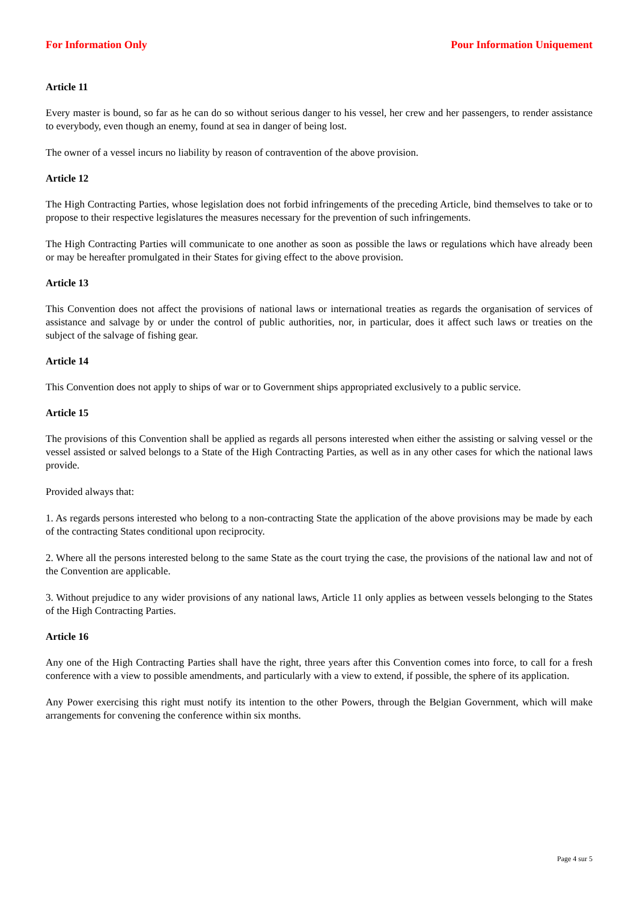For Information Only Pour Information Uniquement
Article 11
Every master is bound, so far as he can do so without serious danger to his vessel, her crew and her passengers, to render assistance to everybody, even though an enemy, found at sea in danger of being lost.
The owner of a vessel incurs no liability by reason of contravention of the above provision.
Article 12
The High Contracting Parties, whose legislation does not forbid infringements of the preceding Article, bind themselves to take or to propose to their respective legislatures the measures necessary for the prevention of such infringements.
The High Contracting Parties will communicate to one another as soon as possible the laws or regulations which have already been or may be hereafter promulgated in their States for giving effect to the above provision.
Article 13
This Convention does not affect the provisions of national laws or international treaties as regards the organisation of services of assistance and salvage by or under the control of public authorities, nor, in particular, does it affect such laws or treaties on the subject of the salvage of fishing gear.
Article 14
This Convention does not apply to ships of war or to Government ships appropriated exclusively to a public service.
Article 15
The provisions of this Convention shall be applied as regards all persons interested when either the assisting or salving vessel or the vessel assisted or salved belongs to a State of the High Contracting Parties, as well as in any other cases for which the national laws provide.
Provided always that:
1. As regards persons interested who belong to a non-contracting State the application of the above provisions may be made by each of the contracting States conditional upon reciprocity.
2. Where all the persons interested belong to the same State as the court trying the case, the provisions of the national law and not of the Convention are applicable.
3. Without prejudice to any wider provisions of any national laws, Article 11 only applies as between vessels belonging to the States of the High Contracting Parties.
Article 16
Any one of the High Contracting Parties shall have the right, three years after this Convention comes into force, to call for a fresh conference with a view to possible amendments, and particularly with a view to extend, if possible, the sphere of its application.
Any Power exercising this right must notify its intention to the other Powers, through the Belgian Government, which will make arrangements for convening the conference within six months.
Page 4 sur 5